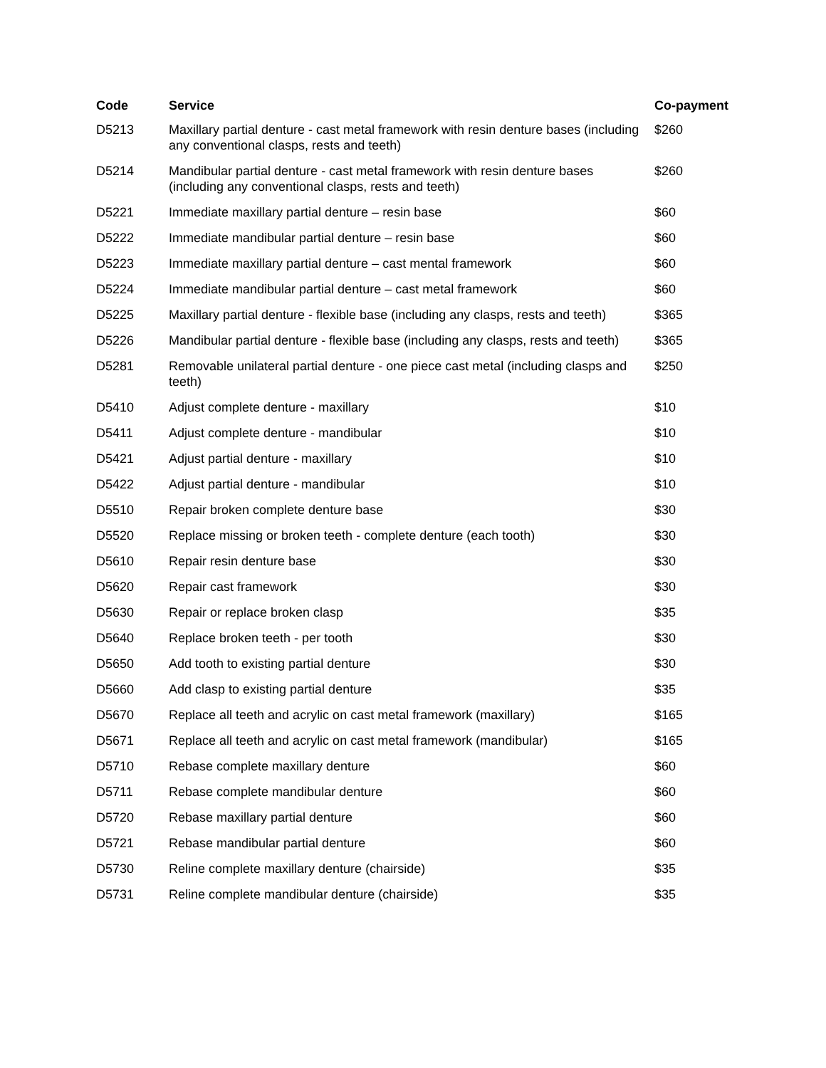| Code | Service | Co-payment |
| --- | --- | --- |
| D5213 | Maxillary partial denture - cast metal framework with resin denture bases (including any conventional clasps, rests and teeth) | $260 |
| D5214 | Mandibular partial denture - cast metal framework with resin denture bases (including any conventional clasps, rests and teeth) | $260 |
| D5221 | Immediate maxillary partial denture – resin base | $60 |
| D5222 | Immediate mandibular partial denture – resin base | $60 |
| D5223 | Immediate maxillary partial denture – cast mental framework | $60 |
| D5224 | Immediate mandibular partial denture – cast metal framework | $60 |
| D5225 | Maxillary partial denture - flexible base (including any clasps, rests and teeth) | $365 |
| D5226 | Mandibular partial denture - flexible base (including any clasps, rests and teeth) | $365 |
| D5281 | Removable unilateral partial denture - one piece cast metal (including clasps and teeth) | $250 |
| D5410 | Adjust complete denture - maxillary | $10 |
| D5411 | Adjust complete denture - mandibular | $10 |
| D5421 | Adjust partial denture - maxillary | $10 |
| D5422 | Adjust partial denture - mandibular | $10 |
| D5510 | Repair broken complete denture base | $30 |
| D5520 | Replace missing or broken teeth - complete denture (each tooth) | $30 |
| D5610 | Repair resin denture base | $30 |
| D5620 | Repair cast framework | $30 |
| D5630 | Repair or replace broken clasp | $35 |
| D5640 | Replace broken teeth - per tooth | $30 |
| D5650 | Add tooth to existing partial denture | $30 |
| D5660 | Add clasp to existing partial denture | $35 |
| D5670 | Replace all teeth and acrylic on cast metal framework (maxillary) | $165 |
| D5671 | Replace all teeth and acrylic on cast metal framework (mandibular) | $165 |
| D5710 | Rebase complete maxillary denture | $60 |
| D5711 | Rebase complete mandibular denture | $60 |
| D5720 | Rebase maxillary partial denture | $60 |
| D5721 | Rebase mandibular partial denture | $60 |
| D5730 | Reline complete maxillary denture (chairside) | $35 |
| D5731 | Reline complete mandibular denture (chairside) | $35 |